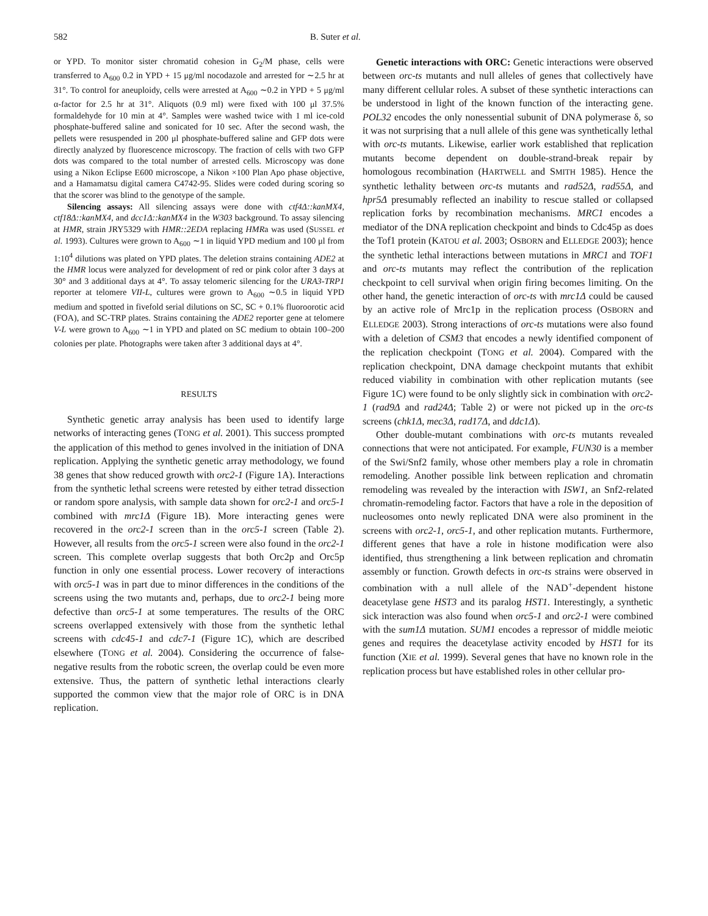582 B. Suter et al.
or YPD. To monitor sister chromatid cohesion in G<sub>2</sub>/M phase, cells were transferred to A<sub>600</sub> 0.2 in YPD + 15 μg/ml nocodazole and arrested for ∼2.5 hr at 31°. To control for aneuploidy, cells were arrested at A<sub>600</sub> ∼0.2 in YPD + 5 μg/ml α-factor for 2.5 hr at 31°. Aliquots (0.9 ml) were fixed with 100 μl 37.5% formaldehyde for 10 min at 4°. Samples were washed twice with 1 ml ice-cold phosphate-buffered saline and sonicated for 10 sec. After the second wash, the pellets were resuspended in 200 μl phosphate-buffered saline and GFP dots were directly analyzed by fluorescence microscopy. The fraction of cells with two GFP dots was compared to the total number of arrested cells. Microscopy was done using a Nikon Eclipse E600 microscope, a Nikon ×100 Plan Apo phase objective, and a Hamamatsu digital camera C4742-95. Slides were coded during scoring so that the scorer was blind to the genotype of the sample.
Silencing assays: All silencing assays were done with ctf4Δ::kanMX4, ctf18Δ::kanMX4, and dcc1Δ::kanMX4 in the W303 background. To assay silencing at HMR, strain JRY5329 with HMR::2EDA replacing HMRa was used (SUSSEL et al. 1993). Cultures were grown to A<sub>600</sub> ∼1 in liquid YPD medium and 100 μl from 1:10<sup>4</sup> dilutions was plated on YPD plates. The deletion strains containing ADE2 at the HMR locus were analyzed for development of red or pink color after 3 days at 30° and 3 additional days at 4°. To assay telomeric silencing for the URA3-TRP1 reporter at telomere VII-L, cultures were grown to A<sub>600</sub> ∼0.5 in liquid YPD medium and spotted in fivefold serial dilutions on SC, SC + 0.1% fluoroorotic acid (FOA), and SC-TRP plates. Strains containing the ADE2 reporter gene at telomere V-L were grown to A<sub>600</sub> ∼1 in YPD and plated on SC medium to obtain 100–200 colonies per plate. Photographs were taken after 3 additional days at 4°.
RESULTS
Synthetic genetic array analysis has been used to identify large networks of interacting genes (TONG et al. 2001). This success prompted the application of this method to genes involved in the initiation of DNA replication. Applying the synthetic genetic array methodology, we found 38 genes that show reduced growth with orc2-1 (Figure 1A). Interactions from the synthetic lethal screens were retested by either tetrad dissection or random spore analysis, with sample data shown for orc2-1 and orc5-1 combined with mrc1Δ (Figure 1B). More interacting genes were recovered in the orc2-1 screen than in the orc5-1 screen (Table 2). However, all results from the orc5-1 screen were also found in the orc2-1 screen. This complete overlap suggests that both Orc2p and Orc5p function in only one essential process. Lower recovery of interactions with orc5-1 was in part due to minor differences in the conditions of the screens using the two mutants and, perhaps, due to orc2-1 being more defective than orc5-1 at some temperatures. The results of the ORC screens overlapped extensively with those from the synthetic lethal screens with cdc45-1 and cdc7-1 (Figure 1C), which are described elsewhere (TONG et al. 2004). Considering the occurrence of false-negative results from the robotic screen, the overlap could be even more extensive. Thus, the pattern of synthetic lethal interactions clearly supported the common view that the major role of ORC is in DNA replication.
Genetic interactions with ORC: Genetic interactions were observed between orc-ts mutants and null alleles of genes that collectively have many different cellular roles. A subset of these synthetic interactions can be understood in light of the known function of the interacting gene. POL32 encodes the only nonessential subunit of DNA polymerase δ, so it was not surprising that a null allele of this gene was synthetically lethal with orc-ts mutants. Likewise, earlier work established that replication mutants become dependent on double-strand-break repair by homologous recombination (HARTWELL and SMITH 1985). Hence the synthetic lethality between orc-ts mutants and rad52Δ, rad55Δ, and hpr5Δ presumably reflected an inability to rescue stalled or collapsed replication forks by recombination mechanisms. MRC1 encodes a mediator of the DNA replication checkpoint and binds to Cdc45p as does the Tof1 protein (KATOU et al. 2003; OSBORN and ELLEDGE 2003); hence the synthetic lethal interactions between mutations in MRC1 and TOF1 and orc-ts mutants may reflect the contribution of the replication checkpoint to cell survival when origin firing becomes limiting. On the other hand, the genetic interaction of orc-ts with mrc1Δ could be caused by an active role of Mrc1p in the replication process (OSBORN and ELLEDGE 2003). Strong interactions of orc-ts mutations were also found with a deletion of CSM3 that encodes a newly identified component of the replication checkpoint (TONG et al. 2004). Compared with the replication checkpoint, DNA damage checkpoint mutants that exhibit reduced viability in combination with other replication mutants (see Figure 1C) were found to be only slightly sick in combination with orc2-1 (rad9Δ and rad24Δ; Table 2) or were not picked up in the orc-ts screens (chk1Δ, mec3Δ, rad17Δ, and ddc1Δ).
Other double-mutant combinations with orc-ts mutants revealed connections that were not anticipated. For example, FUN30 is a member of the Swi/Snf2 family, whose other members play a role in chromatin remodeling. Another possible link between replication and chromatin remodeling was revealed by the interaction with ISW1, an Snf2-related chromatin-remodeling factor. Factors that have a role in the deposition of nucleosomes onto newly replicated DNA were also prominent in the screens with orc2-1, orc5-1, and other replication mutants. Furthermore, different genes that have a role in histone modification were also identified, thus strengthening a link between replication and chromatin assembly or function. Growth defects in orc-ts strains were observed in combination with a null allele of the NAD<sup>+</sup>-dependent histone deacetylase gene HST3 and its paralog HST1. Interestingly, a synthetic sick interaction was also found when orc5-1 and orc2-1 were combined with the sum1Δ mutation. SUM1 encodes a repressor of middle meiotic genes and requires the deacetylase activity encoded by HST1 for its function (XIE et al. 1999). Several genes that have no known role in the replication process but have established roles in other cellular pro-